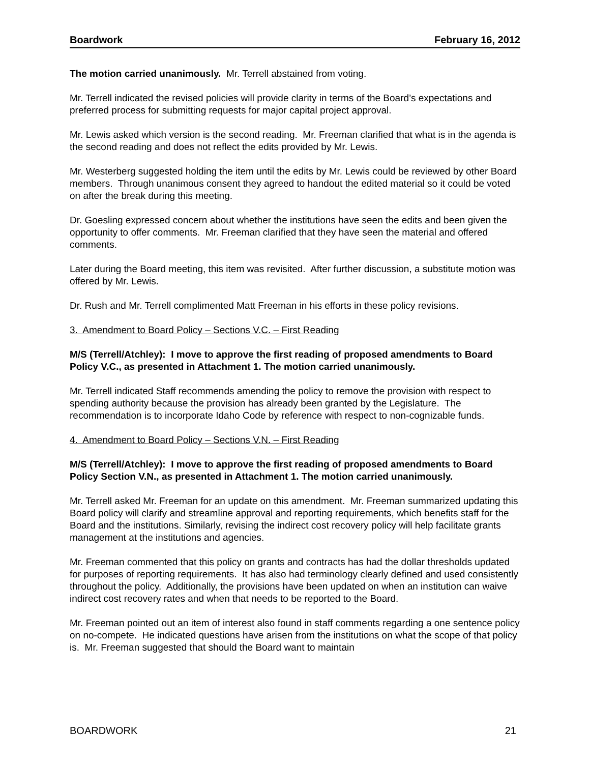Boardwork February 16, 2012
The motion carried unanimously. Mr. Terrell abstained from voting.
Mr. Terrell indicated the revised policies will provide clarity in terms of the Board’s expectations and preferred process for submitting requests for major capital project approval.
Mr. Lewis asked which version is the second reading. Mr. Freeman clarified that what is in the agenda is the second reading and does not reflect the edits provided by Mr. Lewis.
Mr. Westerberg suggested holding the item until the edits by Mr. Lewis could be reviewed by other Board members. Through unanimous consent they agreed to handout the edited material so it could be voted on after the break during this meeting.
Dr. Goesling expressed concern about whether the institutions have seen the edits and been given the opportunity to offer comments. Mr. Freeman clarified that they have seen the material and offered comments.
Later during the Board meeting, this item was revisited. After further discussion, a substitute motion was offered by Mr. Lewis.
Dr. Rush and Mr. Terrell complimented Matt Freeman in his efforts in these policy revisions.
3. Amendment to Board Policy – Sections V.C. – First Reading
M/S (Terrell/Atchley): I move to approve the first reading of proposed amendments to Board Policy V.C., as presented in Attachment 1. The motion carried unanimously.
Mr. Terrell indicated Staff recommends amending the policy to remove the provision with respect to spending authority because the provision has already been granted by the Legislature. The recommendation is to incorporate Idaho Code by reference with respect to non-cognizable funds.
4. Amendment to Board Policy – Sections V.N. – First Reading
M/S (Terrell/Atchley): I move to approve the first reading of proposed amendments to Board Policy Section V.N., as presented in Attachment 1. The motion carried unanimously.
Mr. Terrell asked Mr. Freeman for an update on this amendment. Mr. Freeman summarized updating this Board policy will clarify and streamline approval and reporting requirements, which benefits staff for the Board and the institutions. Similarly, revising the indirect cost recovery policy will help facilitate grants management at the institutions and agencies.
Mr. Freeman commented that this policy on grants and contracts has had the dollar thresholds updated for purposes of reporting requirements. It has also had terminology clearly defined and used consistently throughout the policy. Additionally, the provisions have been updated on when an institution can waive indirect cost recovery rates and when that needs to be reported to the Board.
Mr. Freeman pointed out an item of interest also found in staff comments regarding a one sentence policy on no-compete. He indicated questions have arisen from the institutions on what the scope of that policy is. Mr. Freeman suggested that should the Board want to maintain
BOARDWORK 21